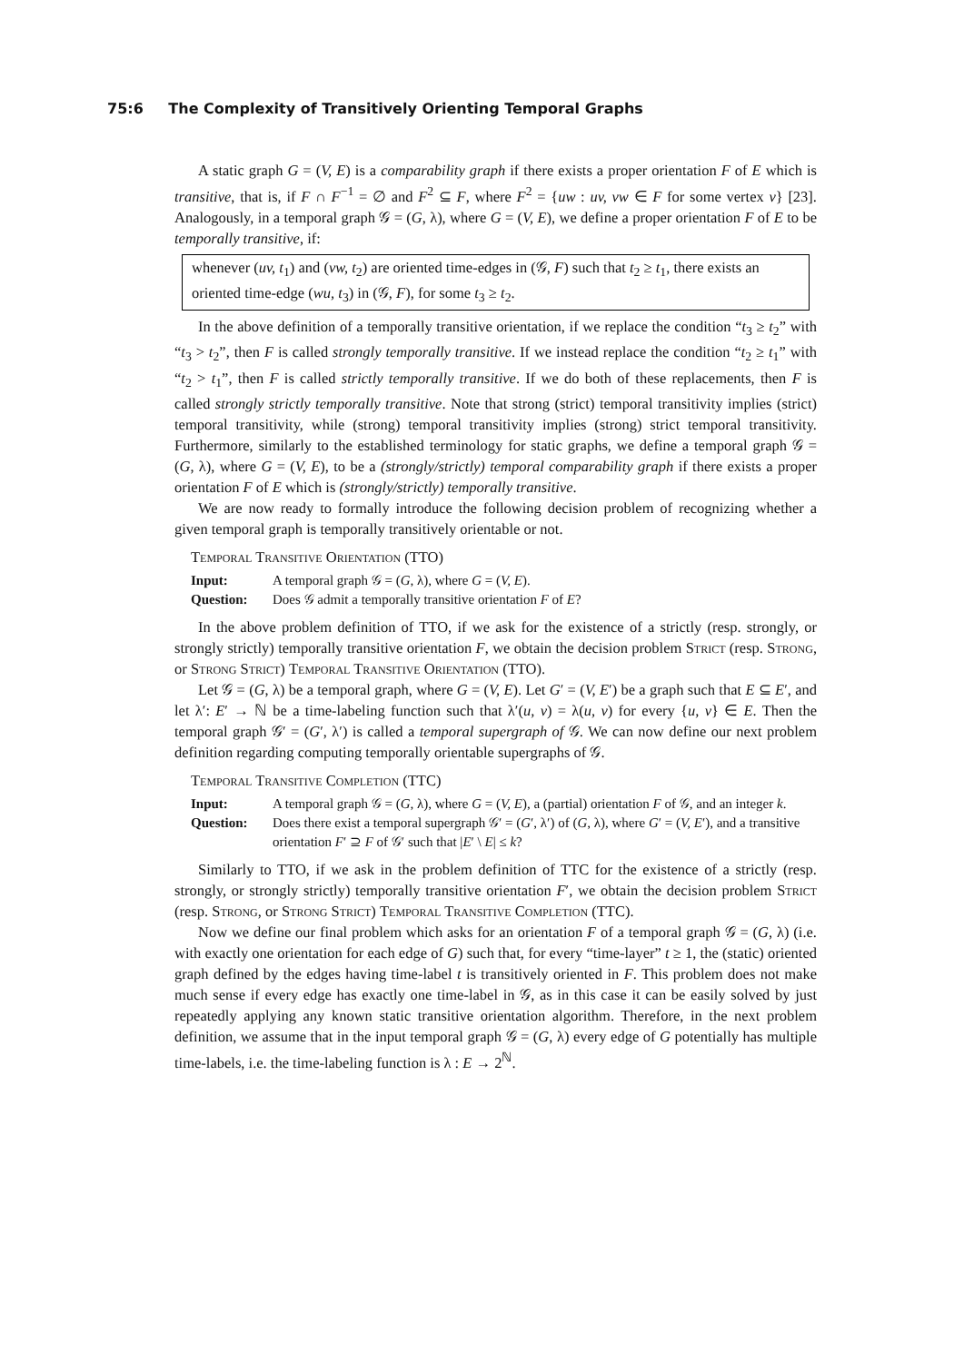75:6 The Complexity of Transitively Orienting Temporal Graphs
A static graph G = (V, E) is a comparability graph if there exists a proper orientation F of E which is transitive, that is, if F ∩ F<sup>−1</sup> = ∅ and F<sup>2</sup> ⊆ F, where F<sup>2</sup> = {uw : uv, vw ∈ F for some vertex v} [23]. Analogously, in a temporal graph 𝒢 = (G, λ), where G = (V, E), we define a proper orientation F of E to be temporally transitive, if:
whenever (uv, t<sub>1</sub>) and (vw, t<sub>2</sub>) are oriented time-edges in (𝒢, F) such that t<sub>2</sub> ≥ t<sub>1</sub>, there exists an oriented time-edge (wu, t<sub>3</sub>) in (𝒢, F), for some t<sub>3</sub> ≥ t<sub>2</sub>.
In the above definition of a temporally transitive orientation, if we replace the condition “t<sub>3</sub> ≥ t<sub>2</sub>” with “t<sub>3</sub> > t<sub>2</sub>”, then F is called strongly temporally transitive. If we instead replace the condition “t<sub>2</sub> ≥ t<sub>1</sub>” with “t<sub>2</sub> > t<sub>1</sub>”, then F is called strictly temporally transitive. If we do both of these replacements, then F is called strongly strictly temporally transitive. Note that strong (strict) temporal transitivity implies (strict) temporal transitivity, while (strong) temporal transitivity implies (strong) strict temporal transitivity. Furthermore, similarly to the established terminology for static graphs, we define a temporal graph 𝒢 = (G, λ), where G = (V, E), to be a (strongly/strictly) temporal comparability graph if there exists a proper orientation F of E which is (strongly/strictly) temporally transitive.
We are now ready to formally introduce the following decision problem of recognizing whether a given temporal graph is temporally transitively orientable or not.
Temporal Transitive Orientation (TTO)
Input: A temporal graph 𝒢 = (G, λ), where G = (V, E).
Question: Does 𝒢 admit a temporally transitive orientation F of E?
In the above problem definition of TTO, if we ask for the existence of a strictly (resp. strongly, or strongly strictly) temporally transitive orientation F, we obtain the decision problem Strict (resp. Strong, or Strong Strict) Temporal Transitive Orientation (TTO).
Let 𝒢 = (G, λ) be a temporal graph, where G = (V, E). Let G′ = (V, E′) be a graph such that E ⊆ E′, and let λ′: E′ → ℕ be a time-labeling function such that λ′(u, v) = λ(u, v) for every {u, v} ∈ E. Then the temporal graph 𝒢′ = (G′, λ′) is called a temporal supergraph of 𝒢. We can now define our next problem definition regarding computing temporally orientable supergraphs of 𝒢.
Temporal Transitive Completion (TTC)
Input: A temporal graph 𝒢 = (G, λ), where G = (V, E), a (partial) orientation F of 𝒢, and an integer k.
Question: Does there exist a temporal supergraph 𝒢′ = (G′, λ′) of (G, λ), where G′ = (V, E′), and a transitive orientation F′ ⊇ F of 𝒢′ such that |E′ \ E| ≤ k?
Similarly to TTO, if we ask in the problem definition of TTC for the existence of a strictly (resp. strongly, or strongly strictly) temporally transitive orientation F′, we obtain the decision problem Strict (resp. Strong, or Strong Strict) Temporal Transitive Completion (TTC).
Now we define our final problem which asks for an orientation F of a temporal graph 𝒢 = (G, λ) (i.e. with exactly one orientation for each edge of G) such that, for every “time-layer” t ≥ 1, the (static) oriented graph defined by the edges having time-label t is transitively oriented in F. This problem does not make much sense if every edge has exactly one time-label in 𝒢, as in this case it can be easily solved by just repeatedly applying any known static transitive orientation algorithm. Therefore, in the next problem definition, we assume that in the input temporal graph 𝒢 = (G, λ) every edge of G potentially has multiple time-labels, i.e. the time-labeling function is λ : E → 2<sup>ℕ</sup>.